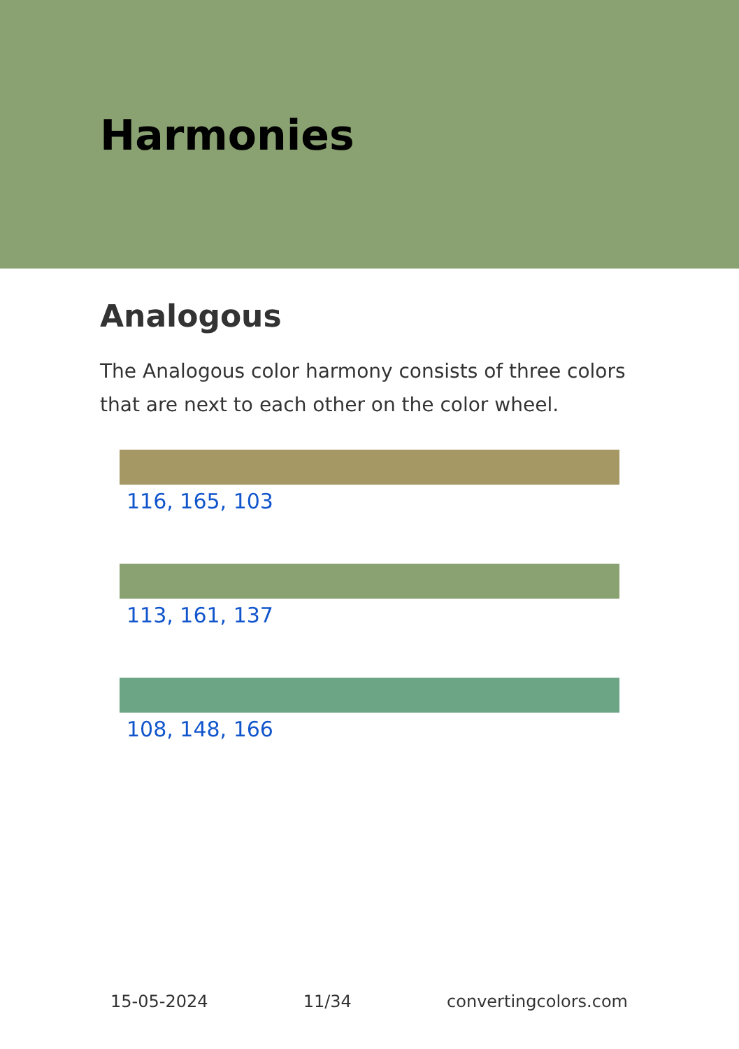Harmonies
Analogous
The Analogous color harmony consists of three colors that are next to each other on the color wheel.
116, 165, 103
113, 161, 137
108, 148, 166
15-05-2024 11/34 convertingcolors.com